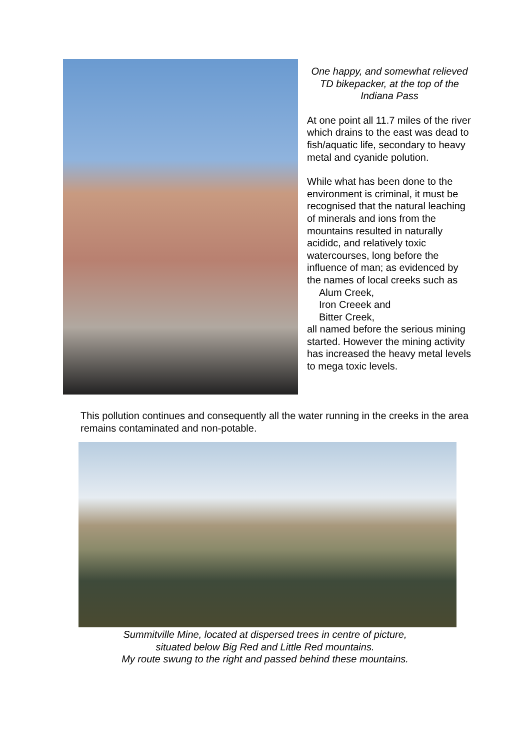One happy, and somewhat relieved TD bikepacker, at the top of the Indiana Pass
At one point all 11.7 miles of the river which drains to the east was dead to fish/aquatic life, secondary to heavy metal and cyanide polution.
While what has been done to the environment is criminal, it must be recognised that the natural leaching of minerals and ions from the mountains resulted in naturally acididc, and relatively toxic watercourses, long before the influence of man; as evidenced by the names of local creeks such as
Alum Creek,
Iron Creeek and
Bitter Creek,
all named before the serious mining started. However the mining activity has increased the heavy metal levels to mega toxic levels.
This pollution continues and consequently all the water running in the creeks in the area remains contaminated and non-potable.
Summitville Mine, located at dispersed trees in centre of picture,
situated below Big Red and Little Red mountains.
My route swung to the right and passed behind these mountains.